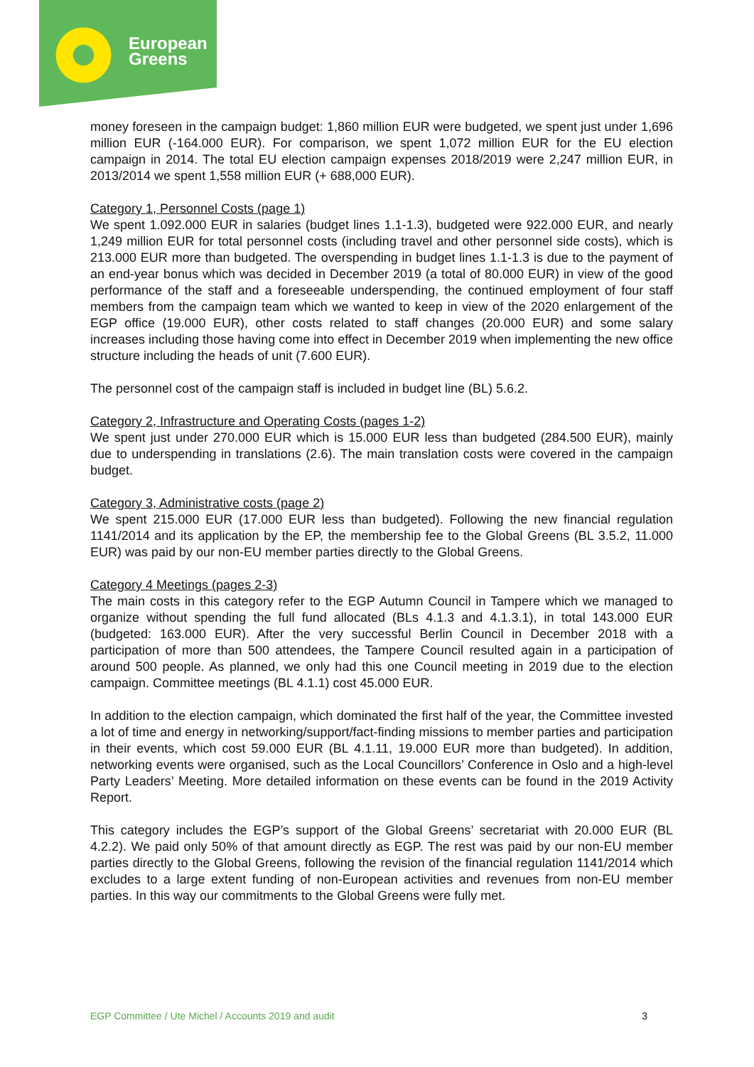European
Greens
money foreseen in the campaign budget: 1,860 million EUR were budgeted, we spent just under 1,696 million EUR (-164.000 EUR). For comparison, we spent 1,072 million EUR for the EU election campaign in 2014. The total EU election campaign expenses 2018/2019 were 2,247 million EUR, in 2013/2014 we spent 1,558 million EUR (+ 688,000 EUR).
Category 1, Personnel Costs (page 1)
We spent 1.092.000 EUR in salaries (budget lines 1.1-1.3), budgeted were 922.000 EUR, and nearly 1,249 million EUR for total personnel costs (including travel and other personnel side costs), which is 213.000 EUR more than budgeted. The overspending in budget lines 1.1-1.3 is due to the payment of an end-year bonus which was decided in December 2019 (a total of 80.000 EUR) in view of the good performance of the staff and a foreseeable underspending, the continued employment of four staff members from the campaign team which we wanted to keep in view of the 2020 enlargement of the EGP office (19.000 EUR), other costs related to staff changes (20.000 EUR) and some salary increases including those having come into effect in December 2019 when implementing the new office structure including the heads of unit (7.600 EUR).
The personnel cost of the campaign staff is included in budget line (BL) 5.6.2.
Category 2, Infrastructure and Operating Costs (pages 1-2)
We spent just under 270.000 EUR which is 15.000 EUR less than budgeted (284.500 EUR), mainly due to underspending in translations (2.6). The main translation costs were covered in the campaign budget.
Category 3, Administrative costs (page 2)
We spent 215.000 EUR (17.000 EUR less than budgeted). Following the new financial regulation 1141/2014 and its application by the EP, the membership fee to the Global Greens (BL 3.5.2, 11.000 EUR) was paid by our non-EU member parties directly to the Global Greens.
Category 4 Meetings (pages 2-3)
The main costs in this category refer to the EGP Autumn Council in Tampere which we managed to organize without spending the full fund allocated (BLs 4.1.3 and 4.1.3.1), in total 143.000 EUR (budgeted: 163.000 EUR). After the very successful Berlin Council in December 2018 with a participation of more than 500 attendees, the Tampere Council resulted again in a participation of around 500 people. As planned, we only had this one Council meeting in 2019 due to the election campaign. Committee meetings (BL 4.1.1) cost 45.000 EUR.
In addition to the election campaign, which dominated the first half of the year, the Committee invested a lot of time and energy in networking/support/fact-finding missions to member parties and participation in their events, which cost 59.000 EUR (BL 4.1.11, 19.000 EUR more than budgeted). In addition, networking events were organised, such as the Local Councillors’ Conference in Oslo and a high-level Party Leaders’ Meeting. More detailed information on these events can be found in the 2019 Activity Report.
This category includes the EGP’s support of the Global Greens’ secretariat with 20.000 EUR (BL 4.2.2). We paid only 50% of that amount directly as EGP. The rest was paid by our non-EU member parties directly to the Global Greens, following the revision of the financial regulation 1141/2014 which excludes to a large extent funding of non-European activities and revenues from non-EU member parties. In this way our commitments to the Global Greens were fully met.
EGP Committee / Ute Michel / Accounts 2019 and audit 3